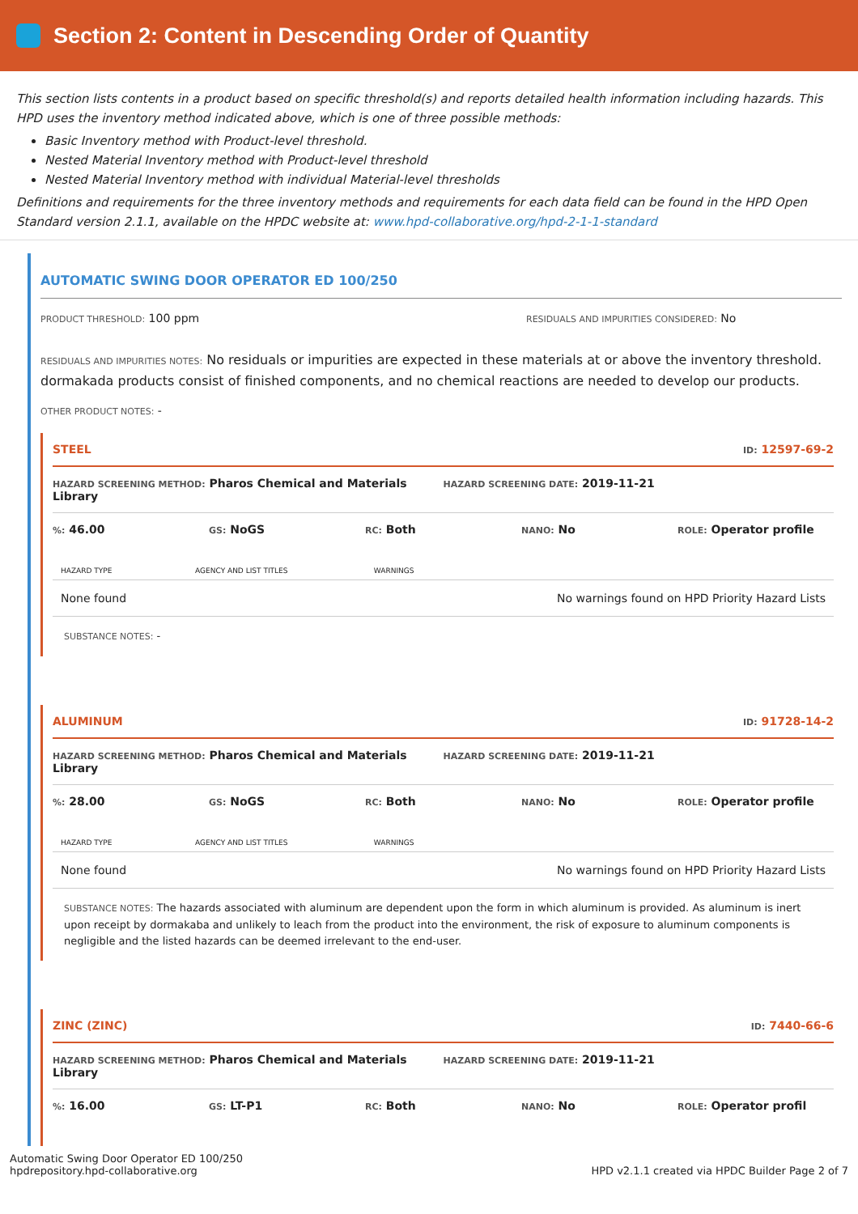Section 2: Content in Descending Order of Quantity
This section lists contents in a product based on specific threshold(s) and reports detailed health information including hazards. This HPD uses the inventory method indicated above, which is one of three possible methods:
Basic Inventory method with Product-level threshold.
Nested Material Inventory method with Product-level threshold
Nested Material Inventory method with individual Material-level thresholds
Definitions and requirements for the three inventory methods and requirements for each data field can be found in the HPD Open Standard version 2.1.1, available on the HPDC website at: www.hpd-collaborative.org/hpd-2-1-1-standard
AUTOMATIC SWING DOOR OPERATOR ED 100/250
PRODUCT THRESHOLD: 100 ppm
RESIDUALS AND IMPURITIES CONSIDERED: No
RESIDUALS AND IMPURITIES NOTES: No residuals or impurities are expected in these materials at or above the inventory threshold. dormakada products consist of finished components, and no chemical reactions are needed to develop our products.
OTHER PRODUCT NOTES: -
STEEL ID: 12597-69-2
HAZARD SCREENING METHOD: Pharos Chemical and Materials Library HAZARD SCREENING DATE: 2019-11-21
%: 46.00 GS: NoGS RC: Both NANO: No ROLE: Operator profile
| HAZARD TYPE | AGENCY AND LIST TITLES | WARNINGS |
| --- | --- | --- |
| None found | | No warnings found on HPD Priority Hazard Lists |
SUBSTANCE NOTES: -
ALUMINUM ID: 91728-14-2
HAZARD SCREENING METHOD: Pharos Chemical and Materials Library HAZARD SCREENING DATE: 2019-11-21
%: 28.00 GS: NoGS RC: Both NANO: No ROLE: Operator profile
| HAZARD TYPE | AGENCY AND LIST TITLES | WARNINGS |
| --- | --- | --- |
| None found | | No warnings found on HPD Priority Hazard Lists |
SUBSTANCE NOTES: The hazards associated with aluminum are dependent upon the form in which aluminum is provided. As aluminum is inert upon receipt by dormakaba and unlikely to leach from the product into the environment, the risk of exposure to aluminum components is negligible and the listed hazards can be deemed irrelevant to the end-user.
ZINC (ZINC) ID: 7440-66-6
HAZARD SCREENING METHOD: Pharos Chemical and Materials Library HAZARD SCREENING DATE: 2019-11-21
%: 16.00 GS: LT-P1 RC: Both NANO: No ROLE: Operator profil
Automatic Swing Door Operator ED 100/250
hpdrepository.hpd-collaborative.org
HPD v2.1.1 created via HPDC Builder Page 2 of 7